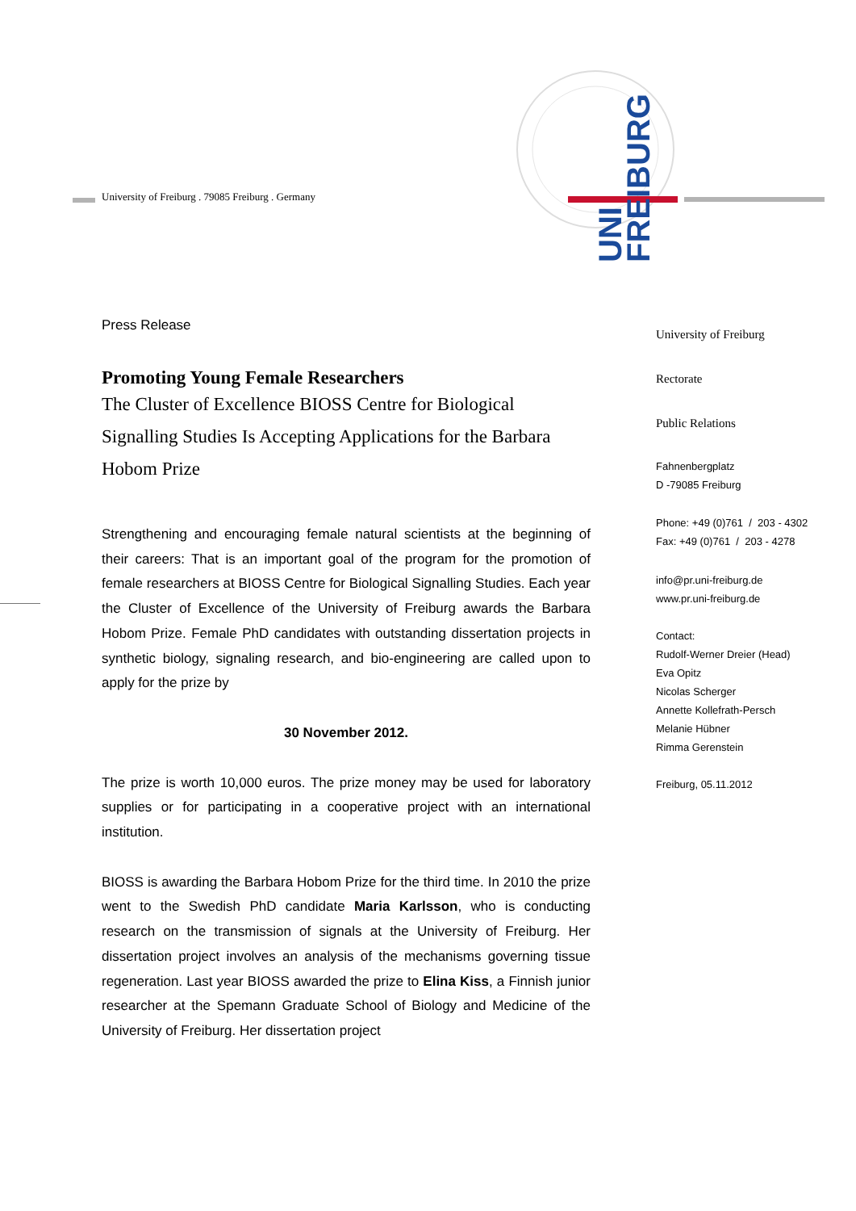University of Freiburg . 79085 Freiburg . Germany
UNI
FREIBURG
Press Release
Promoting Young Female Researchers
The Cluster of Excellence BIOSS Centre for Biological Signalling Studies Is Accepting Applications for the Barbara Hobom Prize
Strengthening and encouraging female natural scientists at the beginning of their careers: That is an important goal of the program for the promotion of female researchers at BIOSS Centre for Biological Signalling Studies. Each year the Cluster of Excellence of the University of Freiburg awards the Barbara Hobom Prize. Female PhD candidates with outstanding dissertation projects in synthetic biology, signaling research, and bio-engineering are called upon to apply for the prize by
30 November 2012.
The prize is worth 10,000 euros. The prize money may be used for laboratory supplies or for participating in a cooperative project with an international institution.
BIOSS is awarding the Barbara Hobom Prize for the third time. In 2010 the prize went to the Swedish PhD candidate Maria Karlsson, who is conducting research on the transmission of signals at the University of Freiburg. Her dissertation project involves an analysis of the mechanisms governing tissue regeneration. Last year BIOSS awarded the prize to Elina Kiss, a Finnish junior researcher at the Spemann Graduate School of Biology and Medicine of the University of Freiburg. Her dissertation project
University of Freiburg
Rectorate
Public Relations
Fahnenbergplatz
D -79085 Freiburg
Phone: +49 (0)761 / 203 - 4302
Fax: +49 (0)761 / 203 - 4278
info@pr.uni-freiburg.de
www.pr.uni-freiburg.de
Contact:
Rudolf-Werner Dreier (Head)
Eva Opitz
Nicolas Scherger
Annette Kollefrath-Persch
Melanie Hübner
Rimma Gerenstein
Freiburg, 05.11.2012